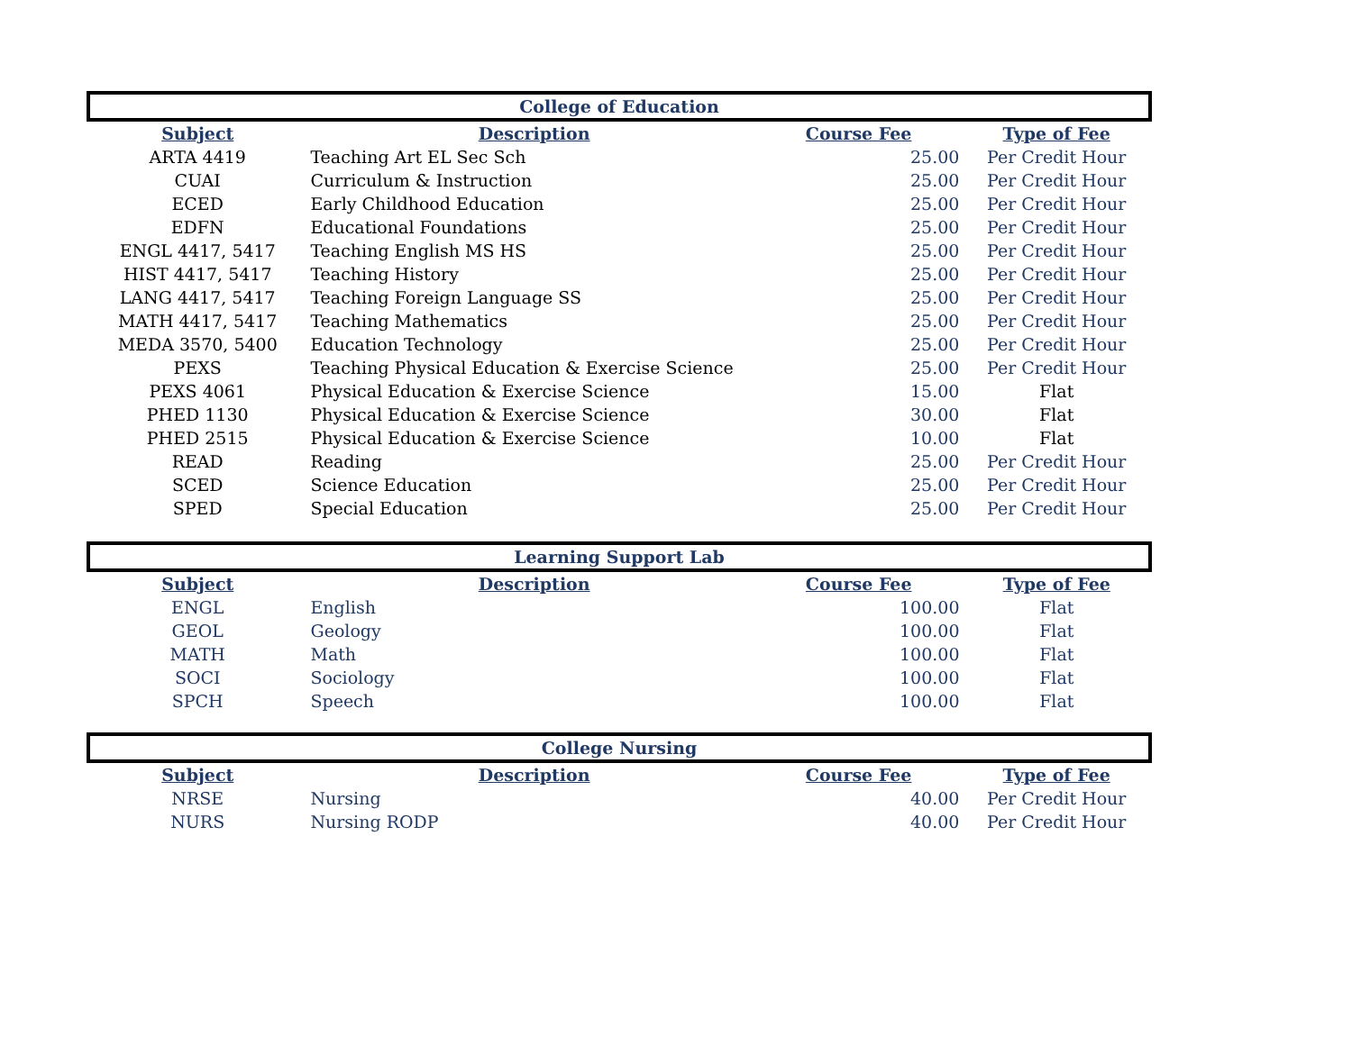| College of Education | | | |
| --- | --- | --- | --- |
| Subject | Description | Course Fee | Type of Fee |
| ARTA 4419 | Teaching Art EL Sec Sch | 25.00 | Per Credit Hour |
| CUAI | Curriculum & Instruction | 25.00 | Per Credit Hour |
| ECED | Early Childhood Education | 25.00 | Per Credit Hour |
| EDFN | Educational Foundations | 25.00 | Per Credit Hour |
| ENGL 4417, 5417 | Teaching English MS HS | 25.00 | Per Credit Hour |
| HIST 4417, 5417 | Teaching History | 25.00 | Per Credit Hour |
| LANG 4417, 5417 | Teaching Foreign Language SS | 25.00 | Per Credit Hour |
| MATH 4417, 5417 | Teaching Mathematics | 25.00 | Per Credit Hour |
| MEDA 3570, 5400 | Education Technology | 25.00 | Per Credit Hour |
| PEXS | Teaching Physical Education & Exercise Science | 25.00 | Per Credit Hour |
| PEXS 4061 | Physical Education & Exercise Science | 15.00 | Flat |
| PHED 1130 | Physical Education & Exercise Science | 30.00 | Flat |
| PHED 2515 | Physical Education & Exercise Science | 10.00 | Flat |
| READ | Reading | 25.00 | Per Credit Hour |
| SCED | Science Education | 25.00 | Per Credit Hour |
| SPED | Special Education | 25.00 | Per Credit Hour |
| Learning Support Lab | | | |
| --- | --- | --- | --- |
| Subject | Description | Course Fee | Type of Fee |
| ENGL | English | 100.00 | Flat |
| GEOL | Geology | 100.00 | Flat |
| MATH | Math | 100.00 | Flat |
| SOCI | Sociology | 100.00 | Flat |
| SPCH | Speech | 100.00 | Flat |
| College Nursing | | | |
| --- | --- | --- | --- |
| Subject | Description | Course Fee | Type of Fee |
| NRSE | Nursing | 40.00 | Per Credit Hour |
| NURS | Nursing RODP | 40.00 | Per Credit Hour |